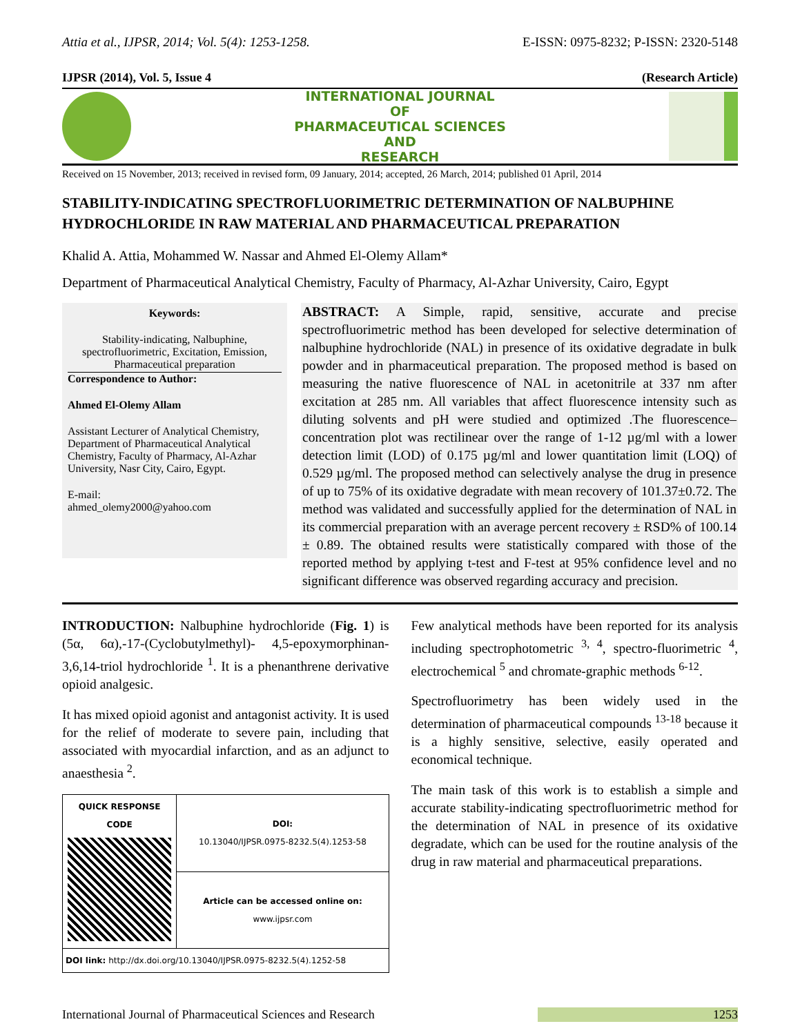Attia et al., IJPSR, 2014; Vol. 5(4): 1253-1258. E-ISSN: 0975-8232; P-ISSN: 2320-5148
IJPSR (2014), Vol. 5, Issue 4 (Research Article)
INTERNATIONAL JOURNAL
OF
PHARMACEUTICAL SCIENCES
AND
RESEARCH
Received on 15 November, 2013; received in revised form, 09 January, 2014; accepted, 26 March, 2014; published 01 April, 2014
STABILITY-INDICATING SPECTROFLUORIMETRIC DETERMINATION OF NALBUPHINE HYDROCHLORIDE IN RAW MATERIAL AND PHARMACEUTICAL PREPARATION
Khalid A. Attia, Mohammed W. Nassar and Ahmed El-Olemy Allam*
Department of Pharmaceutical Analytical Chemistry, Faculty of Pharmacy, Al-Azhar University, Cairo, Egypt
Keywords:
Stability-indicating, Nalbuphine, spectrofluorimetric, Excitation, Emission, Pharmaceutical preparation
Correspondence to Author:
Ahmed El-Olemy Allam
Assistant Lecturer of Analytical Chemistry, Department of Pharmaceutical Analytical Chemistry, Faculty of Pharmacy, Al-Azhar University, Nasr City, Cairo, Egypt.
E-mail:
ahmed_olemy2000@yahoo.com
ABSTRACT: A Simple, rapid, sensitive, accurate and precise spectrofluorimetric method has been developed for selective determination of nalbuphine hydrochloride (NAL) in presence of its oxidative degradate in bulk powder and in pharmaceutical preparation. The proposed method is based on measuring the native fluorescence of NAL in acetonitrile at 337 nm after excitation at 285 nm. All variables that affect fluorescence intensity such as diluting solvents and pH were studied and optimized .The fluorescence–concentration plot was rectilinear over the range of 1-12 µg/ml with a lower detection limit (LOD) of 0.175 µg/ml and lower quantitation limit (LOQ) of 0.529 µg/ml. The proposed method can selectively analyse the drug in presence of up to 75% of its oxidative degradate with mean recovery of 101.37±0.72. The method was validated and successfully applied for the determination of NAL in its commercial preparation with an average percent recovery ± RSD% of 100.14 ± 0.89. The obtained results were statistically compared with those of the reported method by applying t-test and F-test at 95% confidence level and no significant difference was observed regarding accuracy and precision.
INTRODUCTION: Nalbuphine hydrochloride (Fig. 1) is (5α, 6α),-17-(Cyclobutylmethyl)- 4,5-epoxymorphinan-3,6,14-triol hydrochloride <sup>1</sup>. It is a phenanthrene derivative opioid analgesic.
It has mixed opioid agonist and antagonist activity. It is used for the relief of moderate to severe pain, including that associated with myocardial infarction, and as an adjunct to anaesthesia <sup>2</sup>.
| QUICK RESPONSE CODE | DOI: 10.13040/IJPSR.0975-8232.5(4).1253-58 |
| | Article can be accessed online on: www.ijpsr.com |
| DOI link: http://dx.doi.org/10.13040/IJPSR.0975-8232.5(4).1252-58 | |
Few analytical methods have been reported for its analysis including spectrophotometric <sup>3, 4</sup>, spectro-fluorimetric <sup>4</sup>, electrochemical <sup>5</sup> and chromate-graphic methods <sup>6-12</sup>.
Spectrofluorimetry has been widely used in the determination of pharmaceutical compounds <sup>13-18</sup> because it is a highly sensitive, selective, easily operated and economical technique.
The main task of this work is to establish a simple and accurate stability-indicating spectrofluorimetric method for the determination of NAL in presence of its oxidative degradate, which can be used for the routine analysis of the drug in raw material and pharmaceutical preparations.
International Journal of Pharmaceutical Sciences and Research 1253